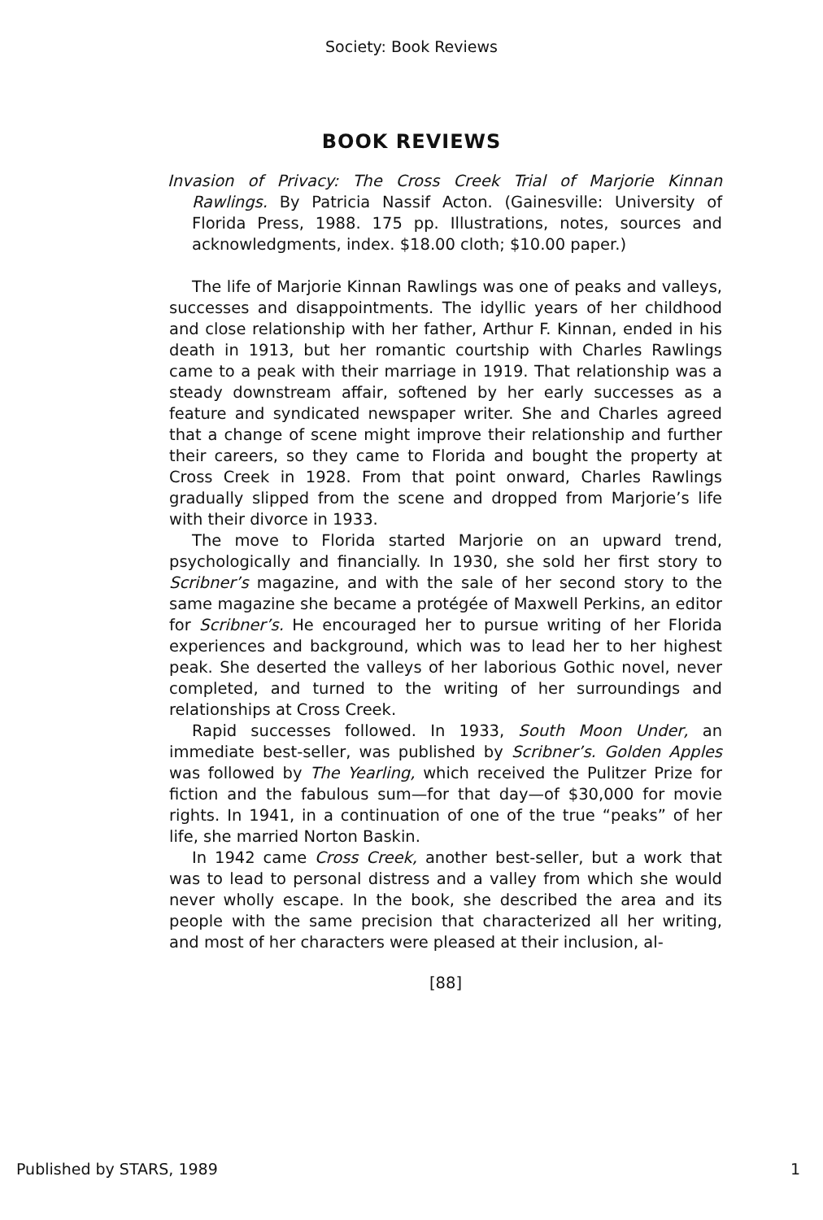Society: Book Reviews
BOOK REVIEWS
Invasion of Privacy: The Cross Creek Trial of Marjorie Kinnan Rawlings. By Patricia Nassif Acton. (Gainesville: University of Florida Press, 1988. 175 pp. Illustrations, notes, sources and acknowledgments, index. $18.00 cloth; $10.00 paper.)
The life of Marjorie Kinnan Rawlings was one of peaks and valleys, successes and disappointments. The idyllic years of her childhood and close relationship with her father, Arthur F. Kinnan, ended in his death in 1913, but her romantic courtship with Charles Rawlings came to a peak with their marriage in 1919. That relationship was a steady downstream affair, softened by her early successes as a feature and syndicated newspaper writer. She and Charles agreed that a change of scene might improve their relationship and further their careers, so they came to Florida and bought the property at Cross Creek in 1928. From that point onward, Charles Rawlings gradually slipped from the scene and dropped from Marjorie’s life with their divorce in 1933.
The move to Florida started Marjorie on an upward trend, psychologically and financially. In 1930, she sold her first story to Scribner’s magazine, and with the sale of her second story to the same magazine she became a protégée of Maxwell Perkins, an editor for Scribner’s. He encouraged her to pursue writing of her Florida experiences and background, which was to lead her to her highest peak. She deserted the valleys of her laborious Gothic novel, never completed, and turned to the writing of her surroundings and relationships at Cross Creek.
Rapid successes followed. In 1933, South Moon Under, an immediate best-seller, was published by Scribner’s. Golden Apples was followed by The Yearling, which received the Pulitzer Prize for fiction and the fabulous sum—for that day—of $30,000 for movie rights. In 1941, in a continuation of one of the true “peaks” of her life, she married Norton Baskin.
In 1942 came Cross Creek, another best-seller, but a work that was to lead to personal distress and a valley from which she would never wholly escape. In the book, she described the area and its people with the same precision that characterized all her writing, and most of her characters were pleased at their inclusion, al-
[88]
Published by STARS, 1989 1